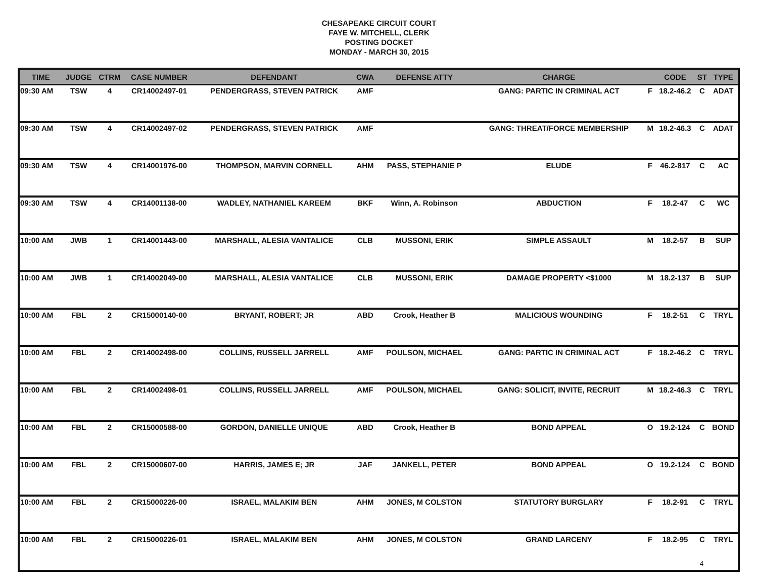CHESAPEAKE CIRCUIT COURT
FAYE W. MITCHELL, CLERK
POSTING DOCKET
MONDAY - MARCH 30, 2015
| TIME | JUDGE | CTRM | CASE NUMBER | DEFENDANT | CWA | DEFENSE ATTY | CHARGE | | CODE | ST | TYPE |
| --- | --- | --- | --- | --- | --- | --- | --- | --- | --- | --- | --- |
| 09:30 AM | TSW | 4 | CR14002497-01 | PENDERGRASS, STEVEN PATRICK | AMF | | GANG: PARTIC IN CRIMINAL ACT | F | 18.2-46.2 | C | ADAT |
| 09:30 AM | TSW | 4 | CR14002497-02 | PENDERGRASS, STEVEN PATRICK | AMF | | GANG: THREAT/FORCE MEMBERSHIP | M | 18.2-46.3 | C | ADAT |
| 09:30 AM | TSW | 4 | CR14001976-00 | THOMPSON, MARVIN CORNELL | AHM | PASS, STEPHANIE P | ELUDE | F | 46.2-817 | C | AC |
| 09:30 AM | TSW | 4 | CR14001138-00 | WADLEY, NATHANIEL KAREEM | BKF | Winn, A. Robinson | ABDUCTION | F | 18.2-47 | C | WC |
| 10:00 AM | JWB | 1 | CR14001443-00 | MARSHALL, ALESIA VANTALICE | CLB | MUSSONI, ERIK | SIMPLE ASSAULT | M | 18.2-57 | B | SUP |
| 10:00 AM | JWB | 1 | CR14002049-00 | MARSHALL, ALESIA VANTALICE | CLB | MUSSONI, ERIK | DAMAGE PROPERTY <$1000 | M | 18.2-137 | B | SUP |
| 10:00 AM | FBL | 2 | CR15000140-00 | BRYANT, ROBERT; JR | ABD | Crook, Heather B | MALICIOUS WOUNDING | F | 18.2-51 | C | TRYL |
| 10:00 AM | FBL | 2 | CR14002498-00 | COLLINS, RUSSELL JARRELL | AMF | POULSON, MICHAEL | GANG: PARTIC IN CRIMINAL ACT | F | 18.2-46.2 | C | TRYL |
| 10:00 AM | FBL | 2 | CR14002498-01 | COLLINS, RUSSELL JARRELL | AMF | POULSON, MICHAEL | GANG: SOLICIT, INVITE, RECRUIT | M | 18.2-46.3 | C | TRYL |
| 10:00 AM | FBL | 2 | CR15000588-00 | GORDON, DANIELLE UNIQUE | ABD | Crook, Heather B | BOND APPEAL | O | 19.2-124 | C | BOND |
| 10:00 AM | FBL | 2 | CR15000607-00 | HARRIS, JAMES E; JR | JAF | JANKELL, PETER | BOND APPEAL | O | 19.2-124 | C | BOND |
| 10:00 AM | FBL | 2 | CR15000226-00 | ISRAEL, MALAKIM BEN | AHM | JONES, M COLSTON | STATUTORY BURGLARY | F | 18.2-91 | C | TRYL |
| 10:00 AM | FBL | 2 | CR15000226-01 | ISRAEL, MALAKIM BEN | AHM | JONES, M COLSTON | GRAND LARCENY | F | 18.2-95 | C | TRYL |
4